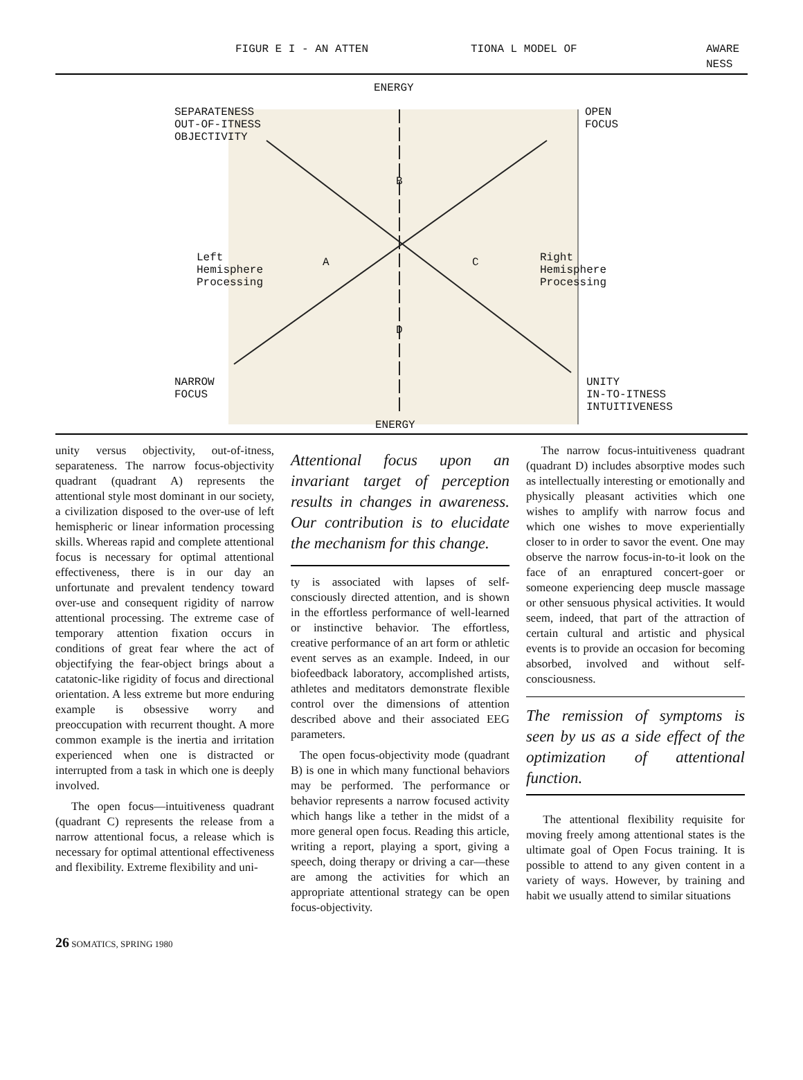FIGUR E I - AN ATTEN TIONA L MODEL OF AWARE NESS
ENERGY
SEPARATENESS
OUT-OF-ITNESS
OBJECTIVITY
OPEN
FOCUS
B
Left
Hemisphere
Processing
A C
Right
Hemisphere
Processing
D
NARROW
FOCUS
UNITY
IN-TO-ITNESS
INTUITIVENESS
ENERGY
unity versus objectivity, out-of-itness, separateness. The narrow focus-objectivity quadrant (quadrant A) represents the attentional style most dominant in our society, a civilization disposed to the over-use of left hemispheric or linear information processing skills. Whereas rapid and complete attentional focus is necessary for optimal attentional effectiveness, there is in our day an unfortunate and prevalent tendency toward over-use and consequent rigidity of narrow attentional processing. The extreme case of temporary attention fixation occurs in conditions of great fear where the act of objectifying the fear-object brings about a catatonic-like rigidity of focus and directional orientation. A less extreme but more enduring example is obsessive worry and preoccupation with recurrent thought. A more common example is the inertia and irritation experienced when one is distracted or interrupted from a task in which one is deeply involved.
The open focus—intuitiveness quadrant (quadrant C) represents the release from a narrow attentional focus, a release which is necessary for optimal attentional effectiveness and flexibility. Extreme flexibility and uni-
Attentional focus upon an invariant target of perception results in changes in awareness. Our contribution is to elucidate the mechanism for this change.
ty is associated with lapses of self-consciously directed attention, and is shown in the effortless performance of well-learned or instinctive behavior. The effortless, creative performance of an art form or athletic event serves as an example. Indeed, in our biofeedback laboratory, accomplished artists, athletes and meditators demonstrate flexible control over the dimensions of attention described above and their associated EEG parameters.
The open focus-objectivity mode (quadrant B) is one in which many functional behaviors may be performed. The performance or behavior represents a narrow focused activity which hangs like a tether in the midst of a more general open focus. Reading this article, writing a report, playing a sport, giving a speech, doing therapy or driving a car—these are among the activities for which an appropriate attentional strategy can be open focus-objectivity.
The narrow focus-intuitiveness quadrant (quadrant D) includes absorptive modes such as intellectually interesting or emotionally and physically pleasant activities which one wishes to amplify with narrow focus and which one wishes to move experientially closer to in order to savor the event. One may observe the narrow focus-in-to-it look on the face of an enraptured concert-goer or someone experiencing deep muscle massage or other sensuous physical activities. It would seem, indeed, that part of the attraction of certain cultural and artistic and physical events is to provide an occasion for becoming absorbed, involved and without self-consciousness.
The remission of symptoms is seen by us as a side effect of the optimization of attentional function.
The attentional flexibility requisite for moving freely among attentional states is the ultimate goal of Open Focus training. It is possible to attend to any given content in a variety of ways. However, by training and habit we usually attend to similar situations
26 SOMATICS, SPRING 1980